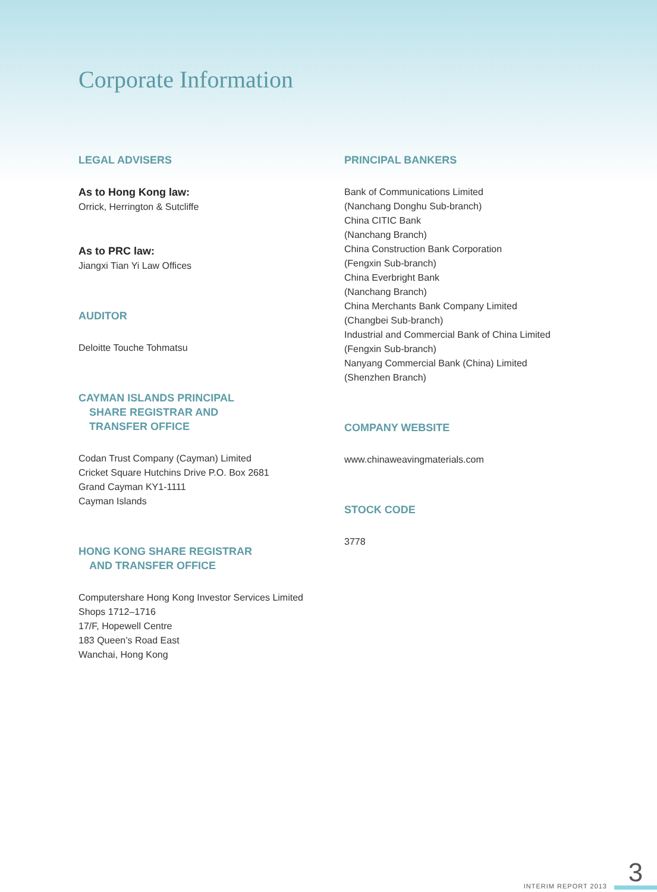Corporate Information
LEGAL ADVISERS
As to Hong Kong law:
Orrick, Herrington & Sutcliffe
As to PRC law:
Jiangxi Tian Yi Law Offices
AUDITOR
Deloitte Touche Tohmatsu
CAYMAN ISLANDS PRINCIPAL
SHARE REGISTRAR AND
TRANSFER OFFICE
Codan Trust Company (Cayman) Limited
Cricket Square Hutchins Drive P.O. Box 2681
Grand Cayman KY1-1111
Cayman Islands
HONG KONG SHARE REGISTRAR
AND TRANSFER OFFICE
Computershare Hong Kong Investor Services Limited
Shops 1712–1716
17/F, Hopewell Centre
183 Queen’s Road East
Wanchai, Hong Kong
PRINCIPAL BANKERS
Bank of Communications Limited
(Nanchang Donghu Sub-branch)
China CITIC Bank
(Nanchang Branch)
China Construction Bank Corporation
(Fengxin Sub-branch)
China Everbright Bank
(Nanchang Branch)
China Merchants Bank Company Limited
(Changbei Sub-branch)
Industrial and Commercial Bank of China Limited
(Fengxin Sub-branch)
Nanyang Commercial Bank (China) Limited
(Shenzhen Branch)
COMPANY WEBSITE
www.chinaweavingmaterials.com
STOCK CODE
3778
INTERIM REPORT 2013 3